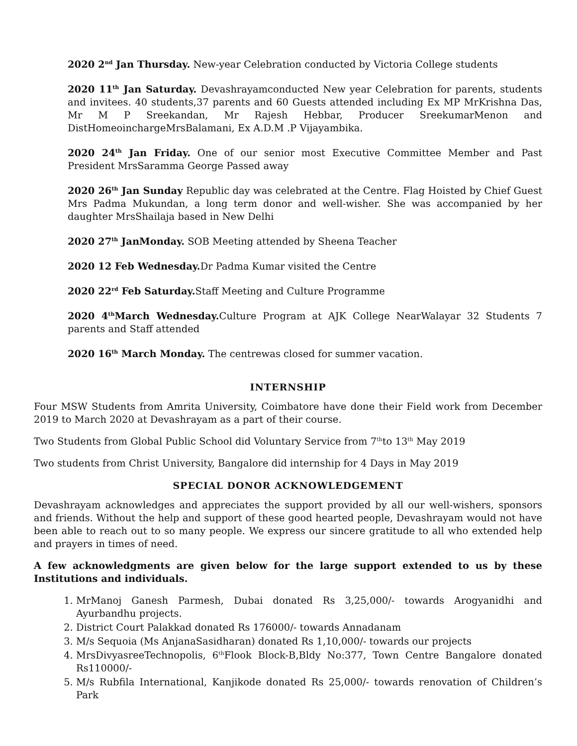2020 2<sup>nd</sup> Jan Thursday. New-year Celebration conducted by Victoria College students
2020 11<sup>th</sup> Jan Saturday. Devashrayamconducted New year Celebration for parents, students and invitees. 40 students,37 parents and 60 Guests attended including Ex MP MrKrishna Das, Mr M P Sreekandan, Mr Rajesh Hebbar, Producer SreekumarMenon and DistHomeoinchargeMrsBalamani, Ex A.D.M .P Vijayambika.
2020 24<sup>th</sup> Jan Friday. One of our senior most Executive Committee Member and Past President MrsSaramma George Passed away
2020 26<sup>th</sup> Jan Sunday Republic day was celebrated at the Centre. Flag Hoisted by Chief Guest Mrs Padma Mukundan, a long term donor and well-wisher. She was accompanied by her daughter MrsShailaja based in New Delhi
2020 27<sup>th</sup> JanMonday. SOB Meeting attended by Sheena Teacher
2020 12 Feb Wednesday. Dr Padma Kumar visited the Centre
2020 22<sup>rd</sup> Feb Saturday. Staff Meeting and Culture Programme
2020 4<sup>th</sup>March Wednesday. Culture Program at AJK College NearWalayar 32 Students 7 parents and Staff attended
2020 16<sup>th</sup> March Monday. The centrewas closed for summer vacation.
INTERNSHIP
Four MSW Students from Amrita University, Coimbatore have done their Field work from December 2019 to March 2020 at Devashrayam as a part of their course.
Two Students from Global Public School did Voluntary Service from 7<sup>th</sup>to 13<sup>th</sup> May 2019
Two students from Christ University, Bangalore did internship for 4 Days in May 2019
SPECIAL DONOR ACKNOWLEDGEMENT
Devashrayam acknowledges and appreciates the support provided by all our well-wishers, sponsors and friends. Without the help and support of these good hearted people, Devashrayam would not have been able to reach out to so many people. We express our sincere gratitude to all who extended help and prayers in times of need.
A few acknowledgments are given below for the large support extended to us by these Institutions and individuals.
1. MrManoj Ganesh Parmesh, Dubai donated Rs 3,25,000/- towards Arogyanidhi and Ayurbandhu projects.
2. District Court Palakkad donated Rs 176000/- towards Annadanam
3. M/s Sequoia (Ms AnjanaSasidharan) donated Rs 1,10,000/- towards our projects
4. MrsDivyasreeTechnopolis, 6<sup>th</sup>Flook Block-B,Bldy No:377, Town Centre Bangalore donated Rs110000/-
5. M/s Rubfila International, Kanjikode donated Rs 25,000/- towards renovation of Children’s Park